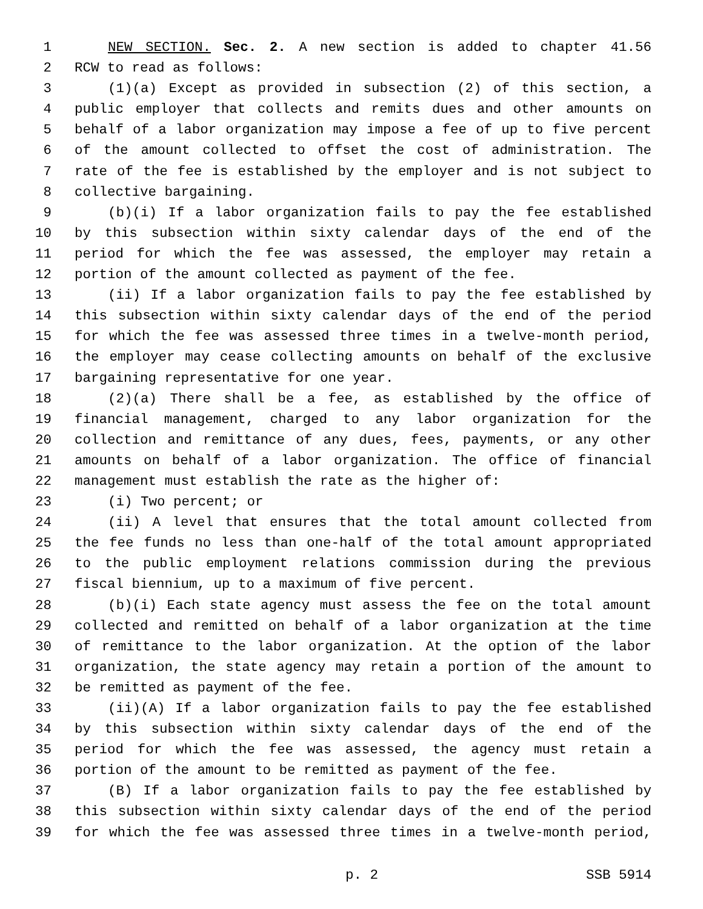1 NEW SECTION. Sec. 2. A new section is added to chapter 41.56
2 RCW to read as follows:
3 (1)(a) Except as provided in subsection (2) of this section, a
4 public employer that collects and remits dues and other amounts on
5 behalf of a labor organization may impose a fee of up to five percent
6 of the amount collected to offset the cost of administration. The
7 rate of the fee is established by the employer and is not subject to
8 collective bargaining.
9 (b)(i) If a labor organization fails to pay the fee established
10 by this subsection within sixty calendar days of the end of the
11 period for which the fee was assessed, the employer may retain a
12 portion of the amount collected as payment of the fee.
13 (ii) If a labor organization fails to pay the fee established by
14 this subsection within sixty calendar days of the end of the period
15 for which the fee was assessed three times in a twelve-month period,
16 the employer may cease collecting amounts on behalf of the exclusive
17 bargaining representative for one year.
18 (2)(a) There shall be a fee, as established by the office of
19 financial management, charged to any labor organization for the
20 collection and remittance of any dues, fees, payments, or any other
21 amounts on behalf of a labor organization. The office of financial
22 management must establish the rate as the higher of:
23 (i) Two percent; or
24 (ii) A level that ensures that the total amount collected from
25 the fee funds no less than one-half of the total amount appropriated
26 to the public employment relations commission during the previous
27 fiscal biennium, up to a maximum of five percent.
28 (b)(i) Each state agency must assess the fee on the total amount
29 collected and remitted on behalf of a labor organization at the time
30 of remittance to the labor organization. At the option of the labor
31 organization, the state agency may retain a portion of the amount to
32 be remitted as payment of the fee.
33 (ii)(A) If a labor organization fails to pay the fee established
34 by this subsection within sixty calendar days of the end of the
35 period for which the fee was assessed, the agency must retain a
36 portion of the amount to be remitted as payment of the fee.
37 (B) If a labor organization fails to pay the fee established by
38 this subsection within sixty calendar days of the end of the period
39 for which the fee was assessed three times in a twelve-month period,
p. 2 SSB 5914